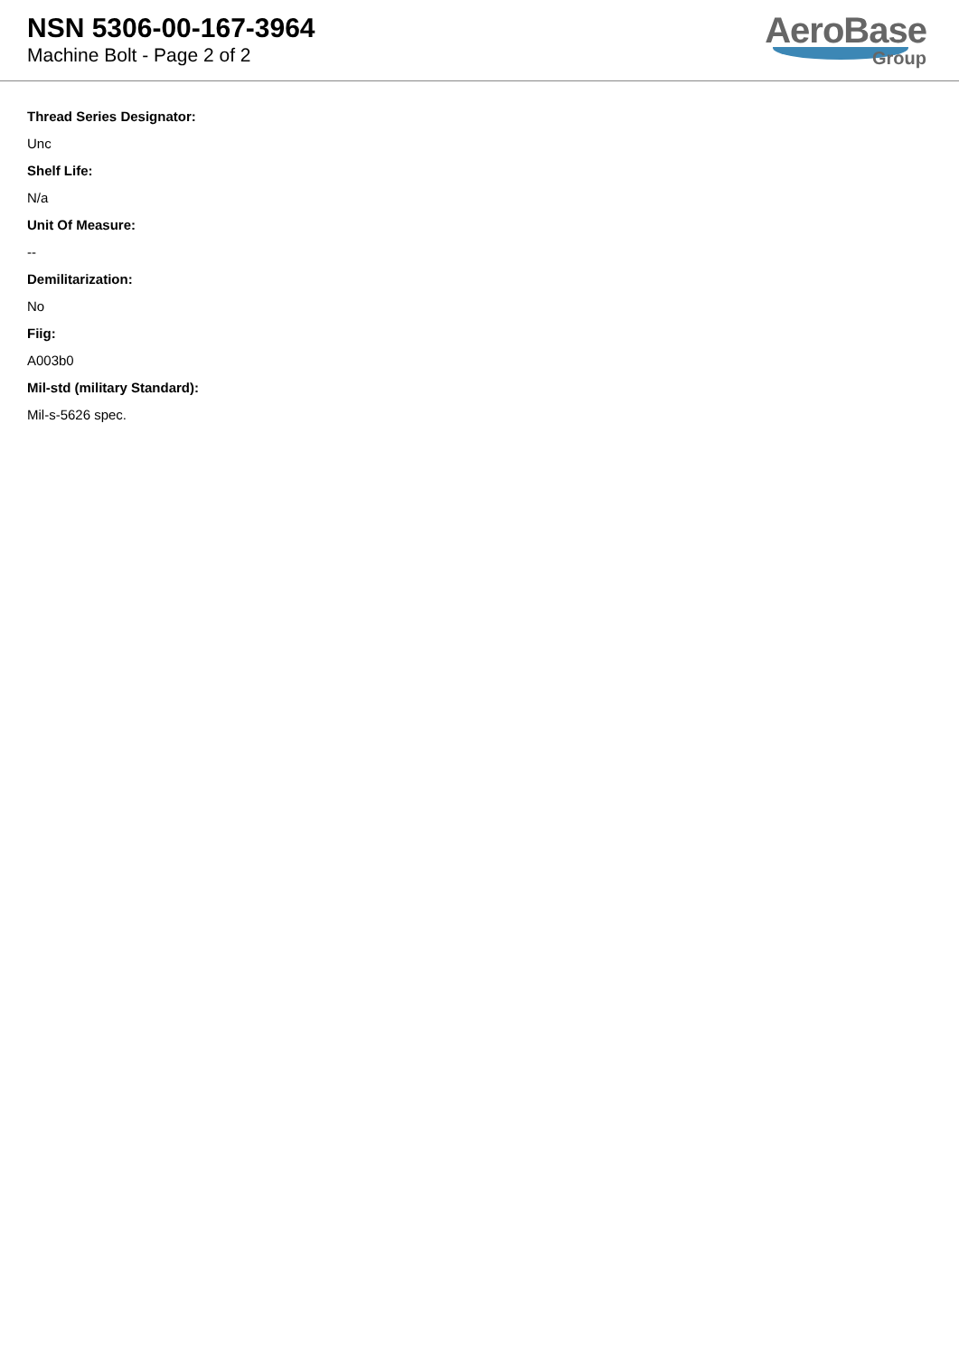NSN 5306-00-167-3964
Machine Bolt - Page 2 of 2
AeroBase
Group
Thread Series Designator:
Unc
Shelf Life:
N/a
Unit Of Measure:
--
Demilitarization:
No
Fiig:
A003b0
Mil-std (military Standard):
Mil-s-5626 spec.